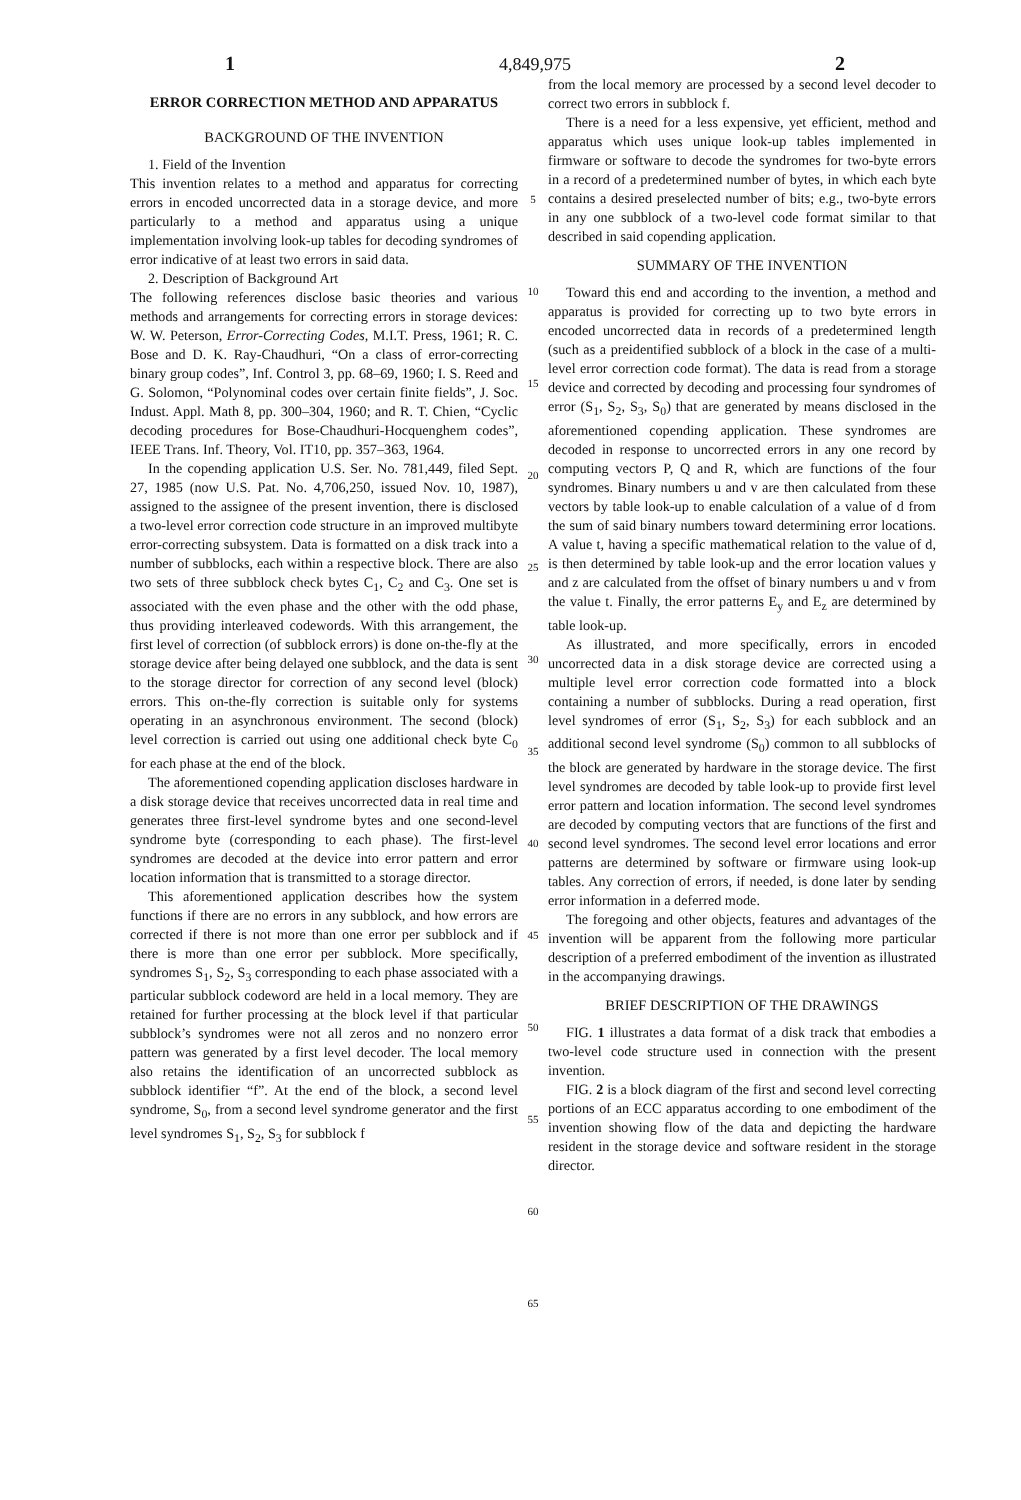1 4,849,975 2
ERROR CORRECTION METHOD AND APPARATUS
BACKGROUND OF THE INVENTION
1. Field of the Invention
This invention relates to a method and apparatus for correcting errors in encoded uncorrected data in a storage device, and more particularly to a method and apparatus using a unique implementation involving look-up tables for decoding syndromes of error indicative of at least two errors in said data.
2. Description of Background Art
The following references disclose basic theories and various methods and arrangements for correcting errors in storage devices: W. W. Peterson, Error-Correcting Codes, M.I.T. Press, 1961; R. C. Bose and D. K. Ray-Chaudhuri, “On a class of error-correcting binary group codes”, Inf. Control 3, pp. 68–69, 1960; I. S. Reed and G. Solomon, “Polynominal codes over certain finite fields”, J. Soc. Indust. Appl. Math 8, pp. 300–304, 1960; and R. T. Chien, “Cyclic decoding procedures for Bose-Chaudhuri-Hocquenghem codes”, IEEE Trans. Inf. Theory, Vol. IT10, pp. 357–363, 1964.
In the copending application U.S. Ser. No. 781,449, filed Sept. 27, 1985 (now U.S. Pat. No. 4,706,250, issued Nov. 10, 1987), assigned to the assignee of the present invention, there is disclosed a two-level error correction code structure in an improved multibyte error-correcting subsystem. Data is formatted on a disk track into a number of subblocks, each within a respective block. There are also two sets of three subblock check bytes C<sub>1</sub>, C<sub>2</sub> and C<sub>3</sub>. One set is associated with the even phase and the other with the odd phase, thus providing interleaved codewords. With this arrangement, the first level of correction (of subblock errors) is done on-the-fly at the storage device after being delayed one subblock, and the data is sent to the storage director for correction of any second level (block) errors. This on-the-fly correction is suitable only for systems operating in an asynchronous environment. The second (block) level correction is carried out using one additional check byte C<sub>0</sub> for each phase at the end of the block.
The aforementioned copending application discloses hardware in a disk storage device that receives uncorrected data in real time and generates three first-level syndrome bytes and one second-level syndrome byte (corresponding to each phase). The first-level syndromes are decoded at the device into error pattern and error location information that is transmitted to a storage director.
This aforementioned application describes how the system functions if there are no errors in any subblock, and how errors are corrected if there is not more than one error per subblock and if there is more than one error per subblock. More specifically, syndromes S<sub>1</sub>, S<sub>2</sub>, S<sub>3</sub> corresponding to each phase associated with a particular subblock codeword are held in a local memory. They are retained for further processing at the block level if that particular subblock’s syndromes were not all zeros and no nonzero error pattern was generated by a first level decoder. The local memory also retains the identification of an uncorrected subblock as subblock identifier “f”. At the end of the block, a second level syndrome, S<sub>0</sub>, from a second level syndrome generator and the first level syndromes S<sub>1</sub>, S<sub>2</sub>, S<sub>3</sub> for subblock f
5
10
15
20
25
30
35
40
45
50
55
60
65
from the local memory are processed by a second level decoder to correct two errors in subblock f.
There is a need for a less expensive, yet efficient, method and apparatus which uses unique look-up tables implemented in firmware or software to decode the syndromes for two-byte errors in a record of a predetermined number of bytes, in which each byte contains a desired preselected number of bits; e.g., two-byte errors in any one subblock of a two-level code format similar to that described in said copending application.
SUMMARY OF THE INVENTION
Toward this end and according to the invention, a method and apparatus is provided for correcting up to two byte errors in encoded uncorrected data in records of a predetermined length (such as a preidentified subblock of a block in the case of a multi-level error correction code format). The data is read from a storage device and corrected by decoding and processing four syndromes of error (S<sub>1</sub>, S<sub>2</sub>, S<sub>3</sub>, S<sub>0</sub>) that are generated by means disclosed in the aforementioned copending application. These syndromes are decoded in response to uncorrected errors in any one record by computing vectors P, Q and R, which are functions of the four syndromes. Binary numbers u and v are then calculated from these vectors by table look-up to enable calculation of a value of d from the sum of said binary numbers toward determining error locations. A value t, having a specific mathematical relation to the value of d, is then determined by table look-up and the error location values y and z are calculated from the offset of binary numbers u and v from the value t. Finally, the error patterns E<sub>y</sub> and E<sub>z</sub> are determined by table look-up.
As illustrated, and more specifically, errors in encoded uncorrected data in a disk storage device are corrected using a multiple level error correction code formatted into a block containing a number of subblocks. During a read operation, first level syndromes of error (S<sub>1</sub>, S<sub>2</sub>, S<sub>3</sub>) for each subblock and an additional second level syndrome (S<sub>0</sub>) common to all subblocks of the block are generated by hardware in the storage device. The first level syndromes are decoded by table look-up to provide first level error pattern and location information. The second level syndromes are decoded by computing vectors that are functions of the first and second level syndromes. The second level error locations and error patterns are determined by software or firmware using look-up tables. Any correction of errors, if needed, is done later by sending error information in a deferred mode.
The foregoing and other objects, features and advantages of the invention will be apparent from the following more particular description of a preferred embodiment of the invention as illustrated in the accompanying drawings.
BRIEF DESCRIPTION OF THE DRAWINGS
FIG. 1 illustrates a data format of a disk track that embodies a two-level code structure used in connection with the present invention.
FIG. 2 is a block diagram of the first and second level correcting portions of an ECC apparatus according to one embodiment of the invention showing flow of the data and depicting the hardware resident in the storage device and software resident in the storage director.